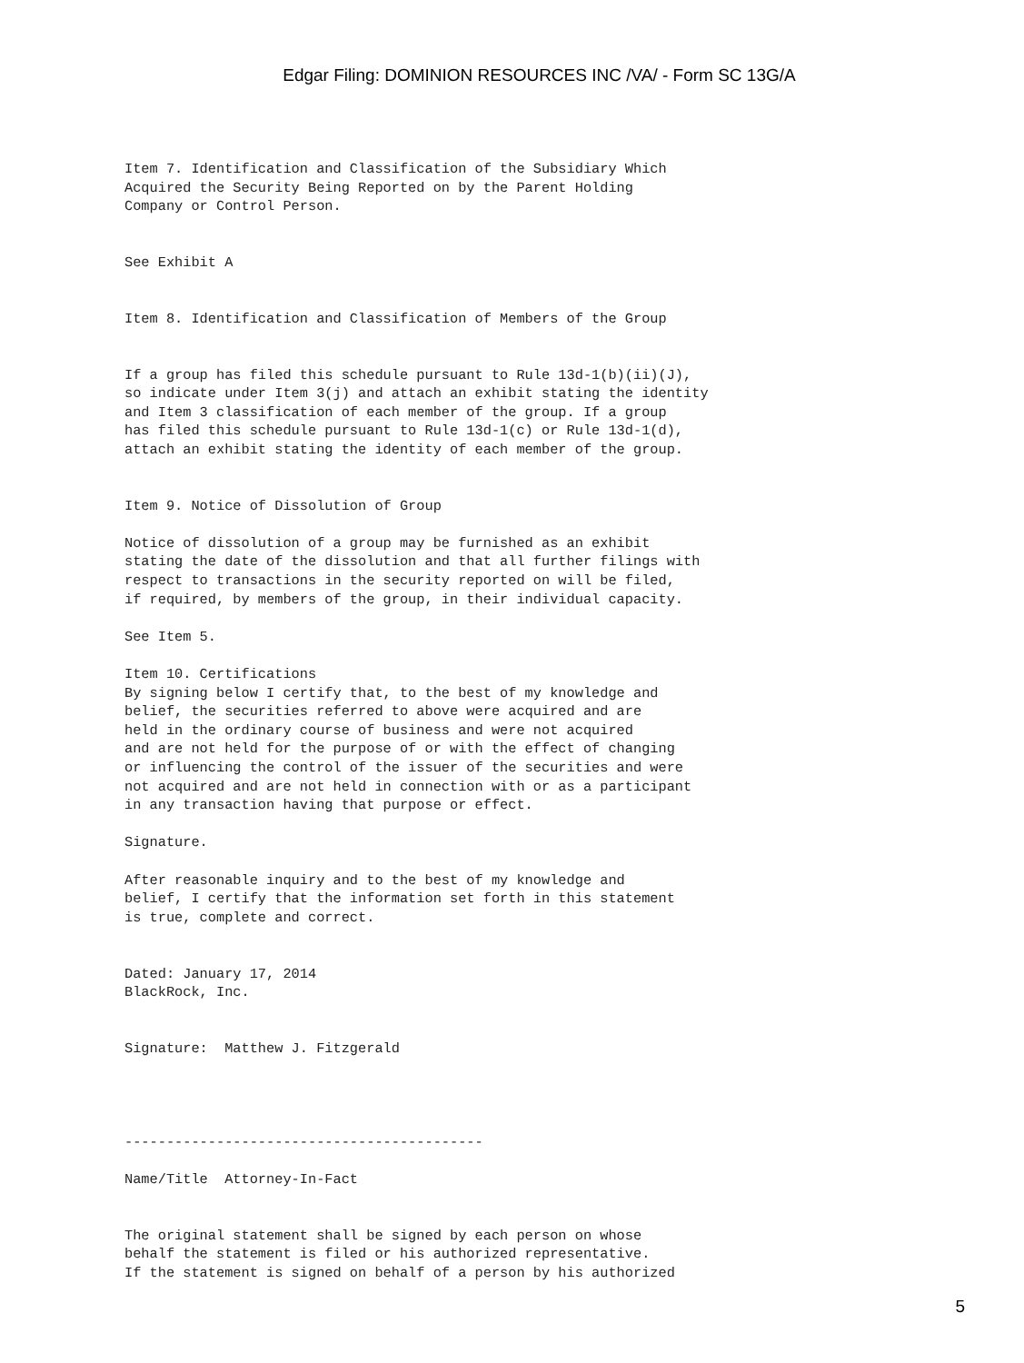Edgar Filing: DOMINION RESOURCES INC /VA/ - Form SC 13G/A
Item 7. Identification and Classification of the Subsidiary Which
Acquired the Security Being Reported on by the Parent Holding
Company or Control Person.


See Exhibit A


Item 8. Identification and Classification of Members of the Group


If a group has filed this schedule pursuant to Rule 13d-1(b)(ii)(J),
so indicate under Item 3(j) and attach an exhibit stating the identity
and Item 3 classification of each member of the group. If a group
has filed this schedule pursuant to Rule 13d-1(c) or Rule 13d-1(d),
attach an exhibit stating the identity of each member of the group.


Item 9. Notice of Dissolution of Group

Notice of dissolution of a group may be furnished as an exhibit
stating the date of the dissolution and that all further filings with
respect to transactions in the security reported on will be filed,
if required, by members of the group, in their individual capacity.

See Item 5.

Item 10. Certifications
By signing below I certify that, to the best of my knowledge and
belief, the securities referred to above were acquired and are
held in the ordinary course of business and were not acquired
and are not held for the purpose of or with the effect of changing
or influencing the control of the issuer of the securities and were
not acquired and are not held in connection with or as a participant
in any transaction having that purpose or effect.

Signature.

After reasonable inquiry and to the best of my knowledge and
belief, I certify that the information set forth in this statement
is true, complete and correct.


Dated: January 17, 2014
BlackRock, Inc.


Signature:  Matthew J. Fitzgerald




-------------------------------------------

Name/Title  Attorney-In-Fact


The original statement shall be signed by each person on whose
behalf the statement is filed or his authorized representative.
If the statement is signed on behalf of a person by his authorized
5